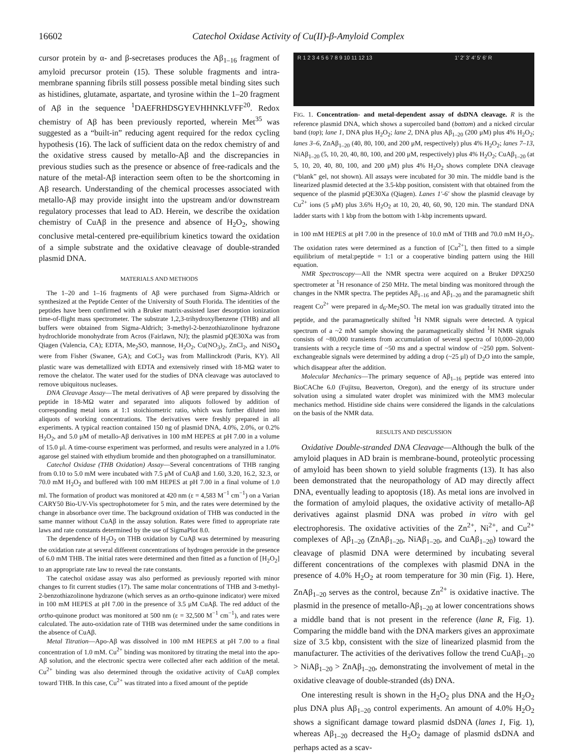16602 Catechol Oxidase Activity of Cu(II)-β-Amyloid Complex
cursor protein by α- and β-secretases produces the Aβ<sub>1–16</sub> fragment of amyloid precursor protein (15). These soluble fragments and intra-membrane spanning fibrils still possess possible metal binding sites such as histidines, glutamate, aspartate, and tyrosine within the 1–20 fragment of Aβ in the sequence <sup>1</sup>DAEFRHDSGYEVHHNKLVFF<sup>20</sup>. Redox chemistry of Aβ has been previously reported, wherein Met<sup>35</sup> was suggested as a “built-in” reducing agent required for the redox cycling hypothesis (16). The lack of sufficient data on the redox chemistry of and the oxidative stress caused by metallo-Aβ and the discrepancies in previous studies such as the presence or absence of free-radicals and the nature of the metal-Aβ interaction seem often to be the shortcoming in Aβ research. Understanding of the chemical processes associated with metallo-Aβ may provide insight into the upstream and/or downstream regulatory processes that lead to AD. Herein, we describe the oxidation chemistry of CuAβ in the presence and absence of H<sub>2</sub>O<sub>2</sub>, showing conclusive metal-centered pre-equilibrium kinetics toward the oxidation of a simple substrate and the oxidative cleavage of double-stranded plasmid DNA.
MATERIALS AND METHODS
The 1–20 and 1–16 fragments of Aβ were purchased from Sigma-Aldrich or synthesized at the Peptide Center of the University of South Florida. The identities of the peptides have been confirmed with a Bruker matrix-assisted laser desorption ionization time-of-flight mass spectrometer. The substrate 1,2,3-trihydroxylbenzene (THB) and all buffers were obtained from Sigma-Aldrich; 3-methyl-2-benzothiazolinone hydrazone hydrochloride monohydrate from Acros (Fairlawn, NJ); the plasmid pQE30Xa was from Qiagen (Valencia, CA); EDTA, Me<sub>2</sub>SO, mannose, H<sub>2</sub>O<sub>2</sub>, Cu(NO<sub>3</sub>)<sub>2</sub>, ZnCl<sub>2</sub>, and NiSO<sub>4</sub> were from Fisher (Swanee, GA); and CoCl<sub>2</sub> was from Mallinckrodt (Paris, KY). All plastic ware was demetallized with EDTA and extensively rinsed with 18-MΩ water to remove the chelator. The water used for the studies of DNA cleavage was autoclaved to remove ubiquitous nucleases.
DNA Cleavage Assay—The metal derivatives of Aβ were prepared by dissolving the peptide in 18-MΩ water and separated into aliquots followed by addition of corresponding metal ions at 1:1 stoichiometric ratio, which was further diluted into aliquots of working concentrations. The derivatives were freshly prepared in all experiments. A typical reaction contained 150 ng of plasmid DNA, 4.0%, 2.0%, or 0.2% H<sub>2</sub>O<sub>2</sub>, and 5.0 μM of metallo-Aβ derivatives in 100 mM HEPES at pH 7.00 in a volume of 15.0 μl. A time-course experiment was performed, and results were analyzed in a 1.0% agarose gel stained with ethydium bromide and then photographed on a transilluminator.
Catechol Oxidase (THB Oxidation) Assay—Several concentrations of THB ranging from 0.10 to 5.0 mM were incubated with 7.5 μM of CuAβ and 1.60, 3.20, 16.2, 32.3, or 70.0 mM H<sub>2</sub>O<sub>2</sub> and buffered with 100 mM HEPES at pH 7.00 in a final volume of 1.0 ml. The formation of product was monitored at 420 nm (ε = 4,583 M<sup>−1</sup> cm<sup>−1</sup>) on a Varian CARY50 Bio-UV-Vis spectrophotometer for 5 min, and the rates were determined by the change in absorbance over time. The background oxidation of THB was conducted in the same manner without CuAβ in the assay solution. Rates were fitted to appropriate rate laws and rate constants determined by the use of SigmaPlot 8.0.
The dependence of H<sub>2</sub>O<sub>2</sub> on THB oxidation by CuAβ was determined by measuring the oxidation rate at several different concentrations of hydrogen peroxide in the presence of 6.0 mM THB. The initial rates were determined and then fitted as a function of [H<sub>2</sub>O<sub>2</sub>] to an appropriate rate law to reveal the rate constants.
The catechol oxidase assay was also performed as previously reported with minor changes to fit current studies (17). The same molar concentrations of THB and 3-methyl-2-benzothiazolinone hydrazone (which serves as an ortho-quinone indicator) were mixed in 100 mM HEPES at pH 7.00 in the presence of 3.5 μM CuAβ. The red adduct of the ortho-quinone product was monitored at 500 nm (ε = 32,500 M<sup>−1</sup> cm<sup>−1</sup>), and rates were calculated. The auto-oxidation rate of THB was determined under the same conditions in the absence of CuAβ.
Metal Titration—Apo-Aβ was dissolved in 100 mM HEPES at pH 7.00 to a final concentration of 1.0 mM. Cu<sup>2+</sup> binding was monitored by titrating the metal into the apo-Aβ solution, and the electronic spectra were collected after each addition of the metal. Cu<sup>2+</sup> binding was also determined through the oxidative activity of CuAβ complex toward THB. In this case, Cu<sup>2+</sup> was titrated into a fixed amount of the peptide
R 1 2 3 4 5 6 7 8 9 10 11 12 13
1′ 2′ 3′ 4′ 5′ 6′ R
FIG. 1. Concentration- and metal-dependent assay of dsDNA cleavage. R is the reference plasmid DNA, which shows a supercoiled band (bottom) and a nicked circular band (top); lane 1, DNA plus H<sub>2</sub>O<sub>2</sub>; lane 2, DNA plus Aβ<sub>1–20</sub> (200 μM) plus 4% H<sub>2</sub>O<sub>2</sub>; lanes 3–6, ZnAβ<sub>1–20</sub> (40, 80, 100, and 200 μM, respectively) plus 4% H<sub>2</sub>O<sub>2</sub>; lanes 7–13, NiAβ<sub>1–20</sub> (5, 10, 20, 40, 80, 100, and 200 μM, respectively) plus 4% H<sub>2</sub>O<sub>2</sub>; CuAβ<sub>1–20</sub> (at 5, 10, 20, 40, 80, 100, and 200 μM) plus 4% H<sub>2</sub>O<sub>2</sub> shows complete DNA cleavage (“blank” gel, not shown). All assays were incubated for 30 min. The middle band is the linearized plasmid detected at the 3.5-kbp position, consistent with that obtained from the sequence of the plasmid pQE30Xa (Qiagen). Lanes 1′-6′ show the plasmid cleavage by Cu<sup>2+</sup> ions (5 μM) plus 3.6% H<sub>2</sub>O<sub>2</sub> at 10, 20, 40, 60, 90, 120 min. The standard DNA ladder starts with 1 kbp from the bottom with 1-kbp increments upward.
in 100 mM HEPES at pH 7.00 in the presence of 10.0 mM of THB and 70.0 mM H<sub>2</sub>O<sub>2</sub>. The oxidation rates were determined as a function of [Cu<sup>2+</sup>], then fitted to a simple equilibrium of metal:peptide = 1:1 or a cooperative binding pattern using the Hill equation.
NMR Spectroscopy—All the NMR spectra were acquired on a Bruker DPX250 spectrometer at <sup>1</sup>H resonance of 250 MHz. The metal binding was monitored through the changes in the NMR spectra. The peptides Aβ<sub>1–16</sub> and Aβ<sub>1–20</sub> and the paramagnetic shift reagent Co<sup>2+</sup> were prepared in d<sub>6</sub>-Me<sub>2</sub>SO. The metal ion was gradually titrated into the peptide, and the paramagnetically shifted <sup>1</sup>H NMR signals were detected. A typical spectrum of a ~2 mM sample showing the paramagnetically shifted <sup>1</sup>H NMR signals consists of ~80,000 transients from accumulation of several spectra of 10,000–20,000 transients with a recycle time of ~50 ms and a spectral window of ~250 ppm. Solvent-exchangeable signals were determined by adding a drop (~25 μl) of D<sub>2</sub>O into the sample, which disappear after the addition.
Molecular Mechanics—The primary sequence of Aβ<sub>1–16</sub> peptide was entered into BioCAChe 6.0 (Fujitsu, Beaverton, Oregon), and the energy of its structure under solvation using a simulated water droplet was minimized with the MM3 molecular mechanics method. Histidine side chains were considered the ligands in the calculations on the basis of the NMR data.
RESULTS AND DISCUSSION
Oxidative Double-stranded DNA Cleavage—Although the bulk of the amyloid plaques in AD brain is membrane-bound, proteolytic processing of amyloid has been shown to yield soluble fragments (13). It has also been demonstrated that the neuropathology of AD may directly affect DNA, eventually leading to apoptosis (18). As metal ions are involved in the formation of amyloid plaques, the oxidative activity of metallo-Aβ derivatives against plasmid DNA was probed in vitro with gel electrophoresis. The oxidative activities of the Zn<sup>2+</sup>, Ni<sup>2+</sup>, and Cu<sup>2+</sup> complexes of Aβ<sub>1–20</sub> (ZnAβ<sub>1–20</sub>, NiAβ<sub>1–20</sub>, and CuAβ<sub>1–20</sub>) toward the cleavage of plasmid DNA were determined by incubating several different concentrations of the complexes with plasmid DNA in the presence of 4.0% H<sub>2</sub>O<sub>2</sub> at room temperature for 30 min (Fig. 1). Here, ZnAβ<sub>1–20</sub> serves as the control, because Zn<sup>2+</sup> is oxidative inactive. The plasmid in the presence of metallo-Aβ<sub>1–20</sub> at lower concentrations shows a middle band that is not present in the reference (lane R, Fig. 1). Comparing the middle band with the DNA markers gives an approximate size of 3.5 kbp, consistent with the size of linearized plasmid from the manufacturer. The activities of the derivatives follow the trend CuAβ<sub>1–20</sub> > NiAβ<sub>1–20</sub> > ZnAβ<sub>1–20</sub>, demonstrating the involvement of metal in the oxidative cleavage of double-stranded (ds) DNA.
One interesting result is shown in the H<sub>2</sub>O<sub>2</sub> plus DNA and the H<sub>2</sub>O<sub>2</sub> plus DNA plus Aβ<sub>1–20</sub> control experiments. An amount of 4.0% H<sub>2</sub>O<sub>2</sub> shows a significant damage toward plasmid dsDNA (lanes 1, Fig. 1), whereas Aβ<sub>1–20</sub> decreased the H<sub>2</sub>O<sub>2</sub> damage of plasmid dsDNA and perhaps acted as a scav-